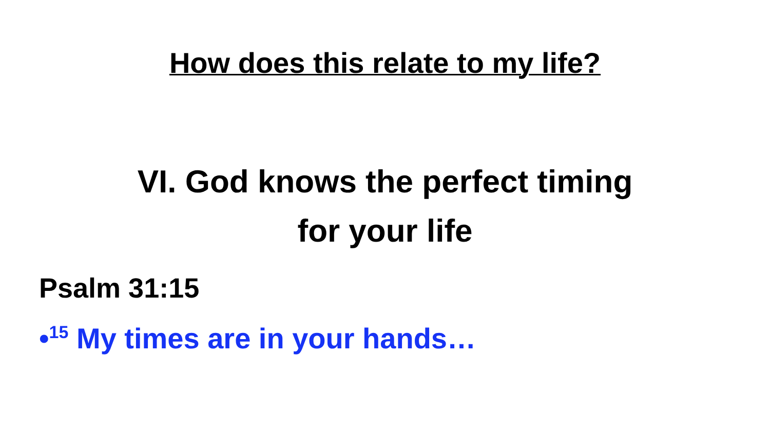How does this relate to my life?
VI. God knows the perfect timing
for your life
Psalm 31:15
•<sup>15</sup> My times are in your hands…